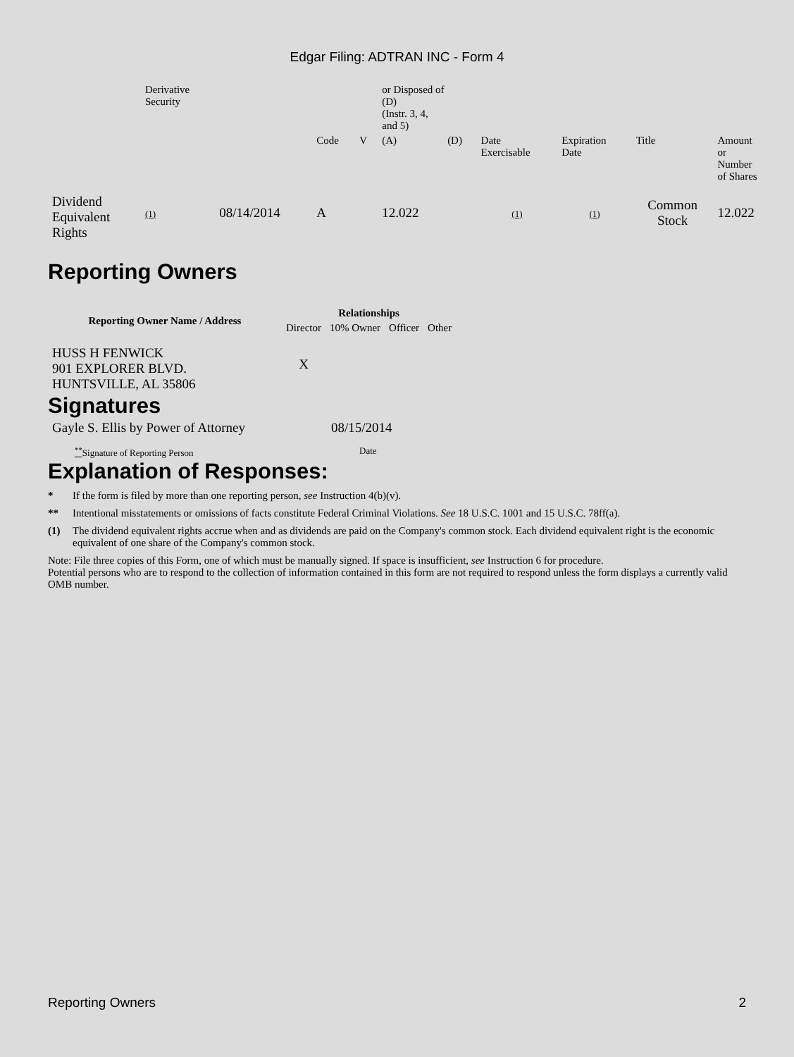Edgar Filing: ADTRAN INC - Form 4
| | Derivative Security | | | | or Disposed of (D) (Instr. 3, 4, and 5) | | | | | |
| | | | Code | V | (A) | (D) | Date Exercisable | Expiration Date | Title | Amount or Number of Shares |
| Dividend Equivalent Rights | (1) | 08/14/2014 | A | | 12.022 | | (1) | (1) | Common Stock | 12.022 |
Reporting Owners
| Reporting Owner Name / Address | Relationships | | | |
| --- | --- | --- | --- | --- |
| | Director | 10% Owner | Officer | Other |
| HUSS H FENWICK 901 EXPLORER BLVD. HUNTSVILLE, AL 35806 | X | | | |
Signatures
| Gayle S. Ellis by Power of Attorney | 08/15/2014 |
| <sup>**</sup> Signature of Reporting Person | Date |
Explanation of Responses:
* If the form is filed by more than one reporting person, see Instruction 4(b)(v).
** Intentional misstatements or omissions of facts constitute Federal Criminal Violations. See 18 U.S.C. 1001 and 15 U.S.C. 78ff(a).
(1) The dividend equivalent rights accrue when and as dividends are paid on the Company's common stock. Each dividend equivalent right is the economic equivalent of one share of the Company's common stock.
Note: File three copies of this Form, one of which must be manually signed. If space is insufficient, see Instruction 6 for procedure.
Potential persons who are to respond to the collection of information contained in this form are not required to respond unless the form displays a currently valid OMB number.
Reporting Owners 2